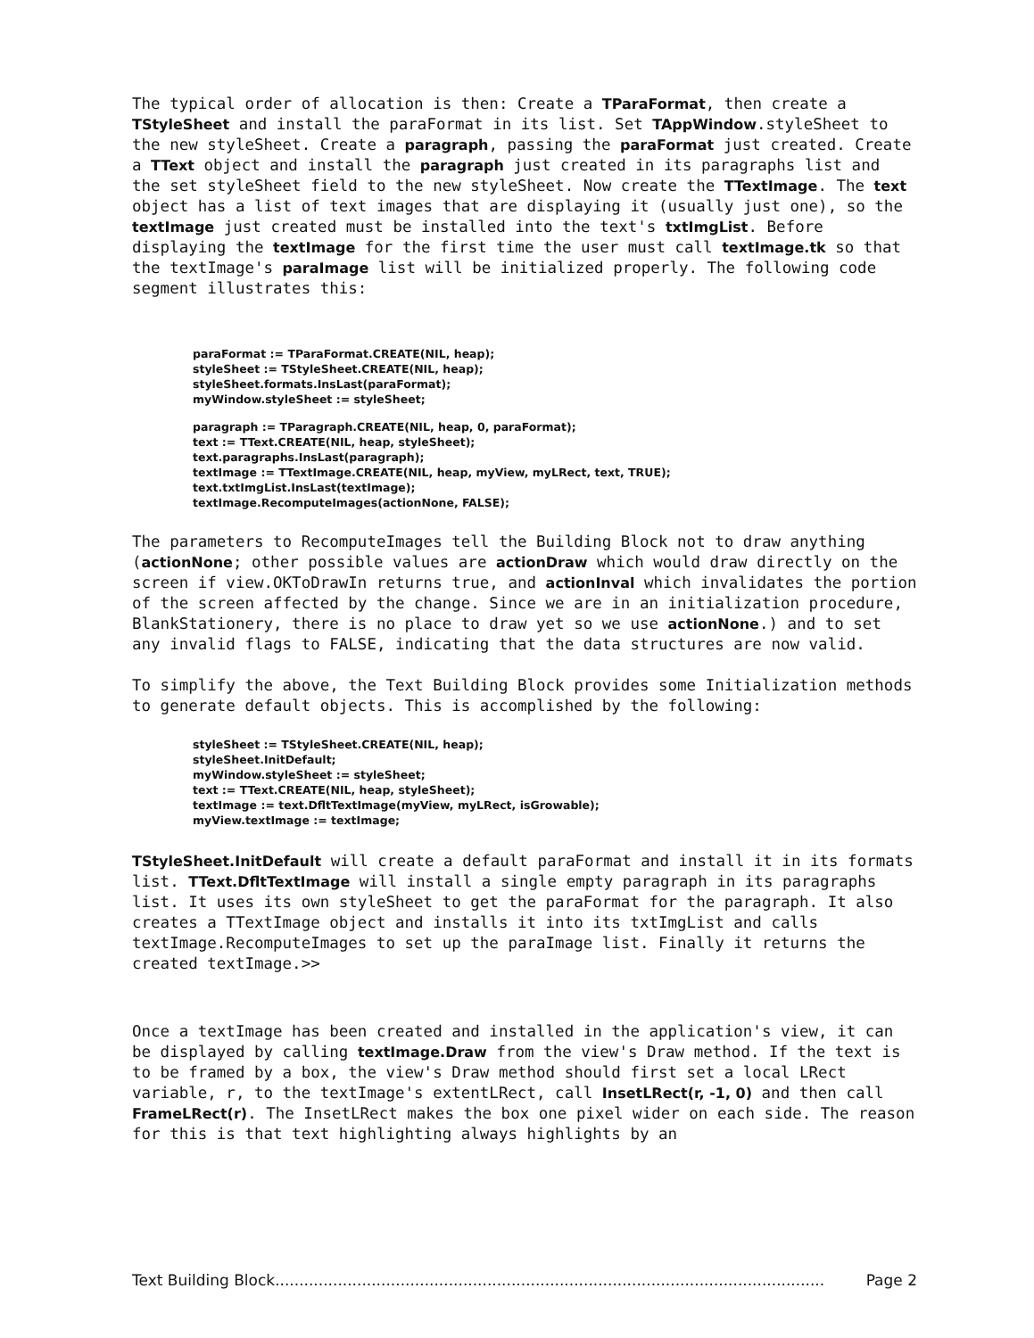The typical order of allocation is then: Create a TParaFormat, then create a TStyleSheet and install the paraFormat in its list. Set TAppWindow.styleSheet to the new styleSheet. Create a paragraph, passing the paraFormat just created. Create a TText object and install the paragraph just created in its paragraphs list and the set styleSheet field to the new styleSheet. Now create the TTextImage. The text object has a list of text images that are displaying it (usually just one), so the textImage just created must be installed into the text's txtImgList. Before displaying the textImage for the first time the user must call textImage.tk so that the textImage's paraImage list will be initialized properly. The following code segment illustrates this:
paraFormat := TParaFormat.CREATE(NIL, heap);
styleSheet := TStyleSheet.CREATE(NIL, heap);
styleSheet.formats.InsLast(paraFormat);
myWindow.styleSheet := styleSheet;
paragraph := TParagraph.CREATE(NIL, heap, 0, paraFormat);
text := TText.CREATE(NIL, heap, styleSheet);
text.paragraphs.InsLast(paragraph);
textImage := TTextImage.CREATE(NIL, heap, myView, myLRect, text, TRUE);
text.txtImgList.InsLast(textImage);
textImage.RecomputeImages(actionNone, FALSE);
The parameters to RecomputeImages tell the Building Block not to draw anything (actionNone; other possible values are actionDraw which would draw directly on the screen if view.OKToDrawIn returns true, and actionInval which invalidates the portion of the screen affected by the change. Since we are in an initialization procedure, BlankStationery, there is no place to draw yet so we use actionNone.) and to set any invalid flags to FALSE, indicating that the data structures are now valid.
To simplify the above, the Text Building Block provides some Initialization methods to generate default objects. This is accomplished by the following:
styleSheet := TStyleSheet.CREATE(NIL, heap);
styleSheet.InitDefault;
myWindow.styleSheet := styleSheet;
text := TText.CREATE(NIL, heap, styleSheet);
textImage := text.DfltTextImage(myView, myLRect, isGrowable);
myView.textImage := textImage;
TStyleSheet.InitDefault will create a default paraFormat and install it in its formats list. TText.DfltTextImage will install a single empty paragraph in its paragraphs list. It uses its own styleSheet to get the paraFormat for the paragraph. It also creates a TTextImage object and installs it into its txtImgList and calls textImage.RecomputeImages to set up the paraImage list. Finally it returns the created textImage.>>
Once a textImage has been created and installed in the application's view, it can be displayed by calling textImage.Draw from the view's Draw method. If the text is to be framed by a box, the view's Draw method should first set a local LRect variable, r, to the textImage's extentLRect, call InsetLRect(r, -1, 0) and then call FrameLRect(r). The InsetLRect makes the box one pixel wider on each side. The reason for this is that text highlighting always highlights by an
Text Building Block.................................................................................................................. Page 2